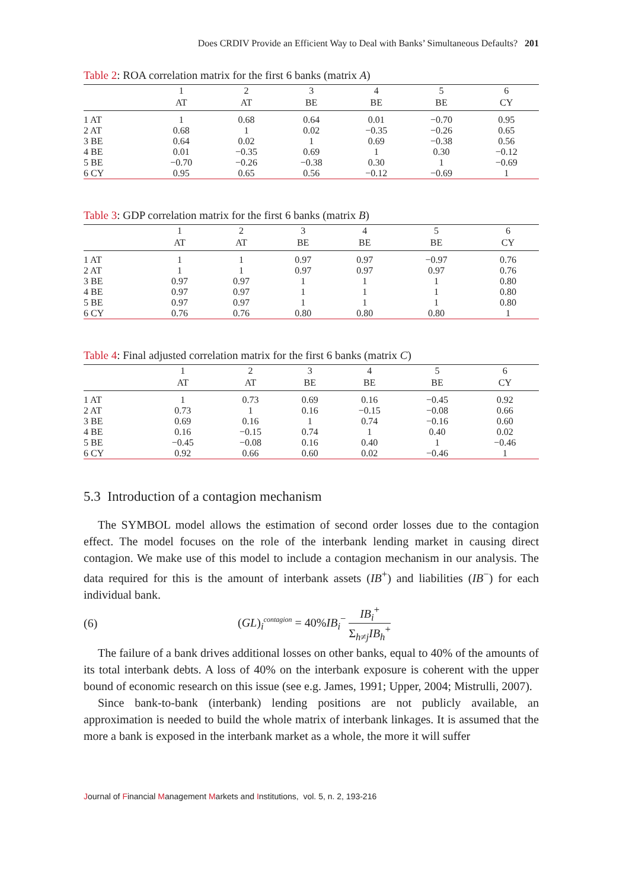Does CRDIV Provide an Efficient Way to Deal with Banks’ Simultaneous Defaults? 201
Table 2: ROA correlation matrix for the first 6 banks (matrix A)
| | 1 | 2 | 3 | 4 | 5 | 6 |
| --- | --- | --- | --- | --- | --- | --- |
| | AT | AT | BE | BE | BE | CY |
| 1 AT | 1 | 0.68 | 0.64 | 0.01 | −0.70 | 0.95 |
| 2 AT | 0.68 | 1 | 0.02 | −0.35 | −0.26 | 0.65 |
| 3 BE | 0.64 | 0.02 | 1 | 0.69 | −0.38 | 0.56 |
| 4 BE | 0.01 | −0.35 | 0.69 | 1 | 0.30 | −0.12 |
| 5 BE | −0.70 | −0.26 | −0.38 | 0.30 | 1 | −0.69 |
| 6 CY | 0.95 | 0.65 | 0.56 | −0.12 | −0.69 | 1 |
Table 3: GDP correlation matrix for the first 6 banks (matrix B)
| | 1 | 2 | 3 | 4 | 5 | 6 |
| --- | --- | --- | --- | --- | --- | --- |
| | AT | AT | BE | BE | BE | CY |
| 1 AT | 1 | 1 | 0.97 | 0.97 | −0.97 | 0.76 |
| 2 AT | 1 | 1 | 0.97 | 0.97 | 0.97 | 0.76 |
| 3 BE | 0.97 | 0.97 | 1 | 1 | 1 | 0.80 |
| 4 BE | 0.97 | 0.97 | 1 | 1 | 1 | 0.80 |
| 5 BE | 0.97 | 0.97 | 1 | 1 | 1 | 0.80 |
| 6 CY | 0.76 | 0.76 | 0.80 | 0.80 | 0.80 | 1 |
Table 4: Final adjusted correlation matrix for the first 6 banks (matrix C)
| | 1 | 2 | 3 | 4 | 5 | 6 |
| --- | --- | --- | --- | --- | --- | --- |
| | AT | AT | BE | BE | BE | CY |
| 1 AT | 1 | 0.73 | 0.69 | 0.16 | −0.45 | 0.92 |
| 2 AT | 0.73 | 1 | 0.16 | −0.15 | −0.08 | 0.66 |
| 3 BE | 0.69 | 0.16 | 1 | 0.74 | −0.16 | 0.60 |
| 4 BE | 0.16 | −0.15 | 0.74 | 1 | 0.40 | 0.02 |
| 5 BE | −0.45 | −0.08 | 0.16 | 0.40 | 1 | −0.46 |
| 6 CY | 0.92 | 0.66 | 0.60 | 0.02 | −0.46 | 1 |
5.3 Introduction of a contagion mechanism
The SYMBOL model allows the estimation of second order losses due to the contagion effect. The model focuses on the role of the interbank lending market in causing direct contagion. We make use of this model to include a contagion mechanism in our analysis. The data required for this is the amount of interbank assets (IB<sup>+</sup>) and liabilities (IB<sup>−</sup>) for each individual bank.
(6) (GL)<sub>i</sub><sup>contagion</sup> = 40%IB<sub>i</sub><sup>−</sup> IB<sub>i</sub><sup>+</sup> Σ<sub>h≠j</sub>IB<sub>h</sub><sup>+</sup>
The failure of a bank drives additional losses on other banks, equal to 40% of the amounts of its total interbank debts. A loss of 40% on the interbank exposure is coherent with the upper bound of economic research on this issue (see e.g. James, 1991; Upper, 2004; Mistrulli, 2007).
Since bank-to-bank (interbank) lending positions are not publicly available, an approximation is needed to build the whole matrix of interbank linkages. It is assumed that the more a bank is exposed in the interbank market as a whole, the more it will suffer
Journal of Financial Management Markets and Institutions, vol. 5, n. 2, 193-216